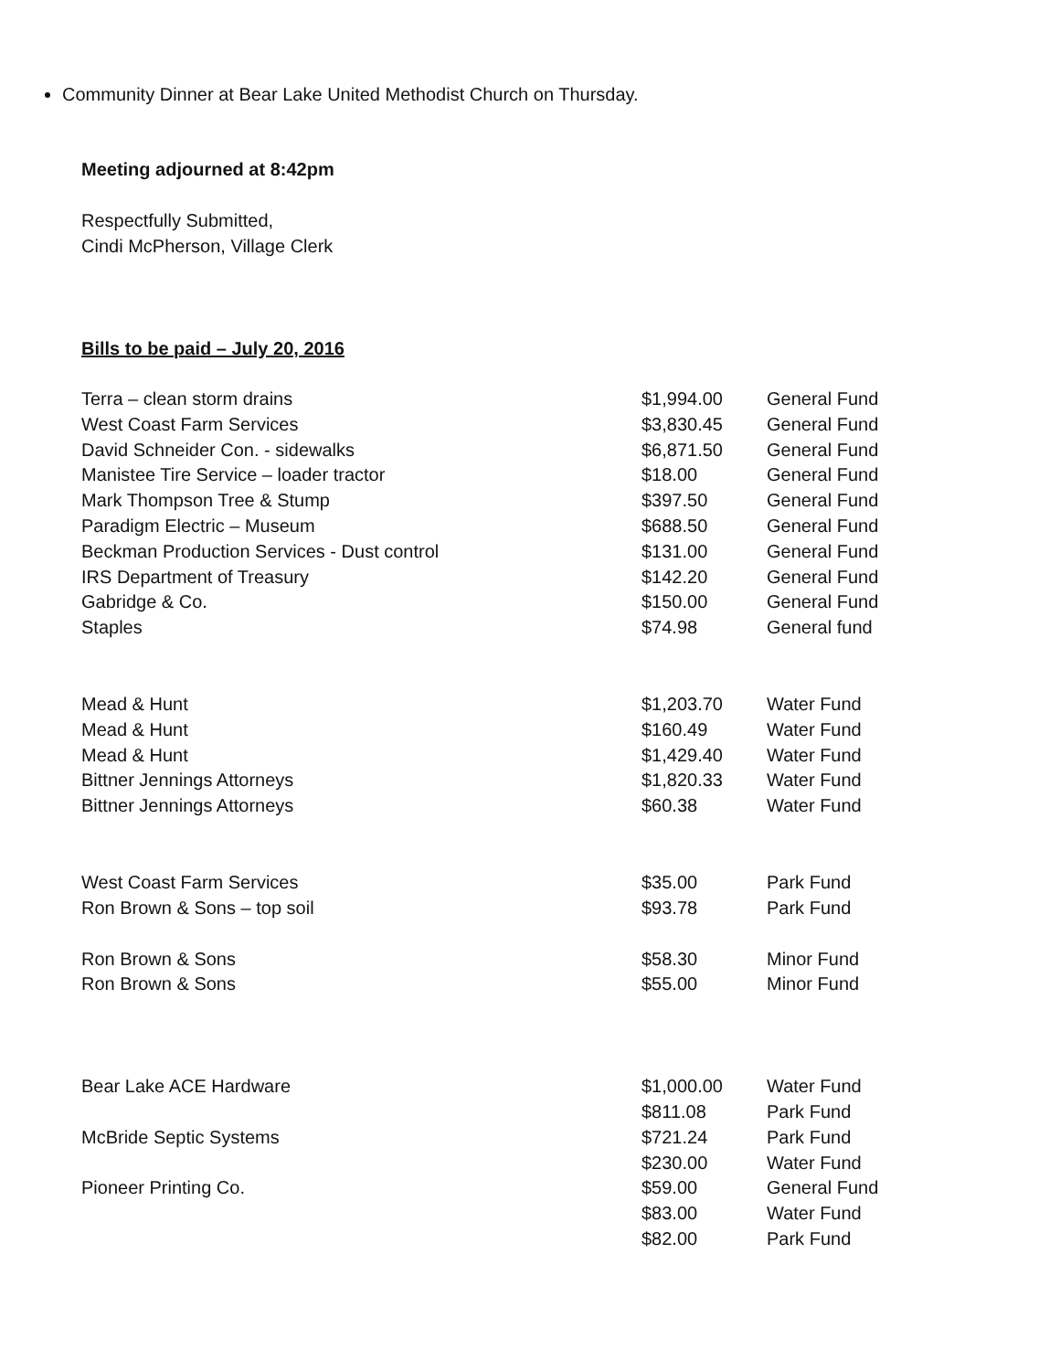Community Dinner at Bear Lake United Methodist Church on Thursday.
Meeting adjourned at 8:42pm
Respectfully Submitted,
Cindi McPherson, Village Clerk
Bills to be paid – July 20, 2016
| Terra – clean storm drains | $1,994.00 | General Fund |
| West Coast Farm Services | $3,830.45 | General Fund |
| David Schneider Con. - sidewalks | $6,871.50 | General Fund |
| Manistee Tire Service – loader tractor | $18.00 | General Fund |
| Mark Thompson Tree & Stump | $397.50 | General Fund |
| Paradigm Electric – Museum | $688.50 | General Fund |
| Beckman Production Services - Dust control | $131.00 | General Fund |
| IRS Department of Treasury | $142.20 | General Fund |
| Gabridge & Co. | $150.00 | General Fund |
| Staples | $74.98 | General fund |
| Mead & Hunt | $1,203.70 | Water Fund |
| Mead & Hunt | $160.49 | Water Fund |
| Mead & Hunt | $1,429.40 | Water Fund |
| Bittner Jennings Attorneys | $1,820.33 | Water Fund |
| Bittner Jennings Attorneys | $60.38 | Water Fund |
| West Coast Farm Services | $35.00 | Park Fund |
| Ron Brown & Sons – top soil | $93.78 | Park Fund |
| Ron Brown & Sons | $58.30 | Minor Fund |
| Ron Brown & Sons | $55.00 | Minor Fund |
| Bear Lake ACE Hardware | $1,000.00 | Water Fund |
| | $811.08 | Park Fund |
| McBride Septic Systems | $721.24 | Park Fund |
| | $230.00 | Water Fund |
| Pioneer Printing Co. | $59.00 | General Fund |
| | $83.00 | Water Fund |
| | $82.00 | Park Fund |